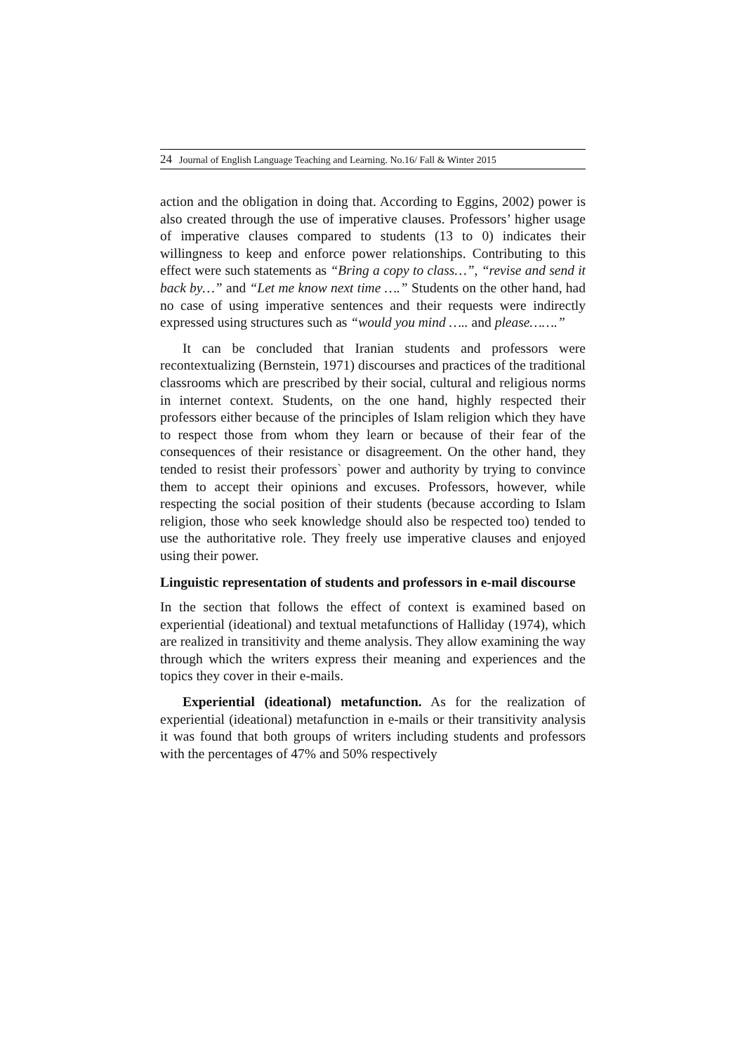24 Journal of English Language Teaching and Learning. No.16/ Fall & Winter 2015
action and the obligation in doing that. According to Eggins, 2002) power is also created through the use of imperative clauses. Professors’ higher usage of imperative clauses compared to students (13 to 0) indicates their willingness to keep and enforce power relationships. Contributing to this effect were such statements as “Bring a copy to class…”, “revise and send it back by…” and “Let me know next time ….” Students on the other hand, had no case of using imperative sentences and their requests were indirectly expressed using structures such as “would you mind ….. and please…….”
It can be concluded that Iranian students and professors were recontextualizing (Bernstein, 1971) discourses and practices of the traditional classrooms which are prescribed by their social, cultural and religious norms in internet context. Students, on the one hand, highly respected their professors either because of the principles of Islam religion which they have to respect those from whom they learn or because of their fear of the consequences of their resistance or disagreement. On the other hand, they tended to resist their professors` power and authority by trying to convince them to accept their opinions and excuses. Professors, however, while respecting the social position of their students (because according to Islam religion, those who seek knowledge should also be respected too) tended to use the authoritative role. They freely use imperative clauses and enjoyed using their power.
Linguistic representation of students and professors in e-mail discourse
In the section that follows the effect of context is examined based on experiential (ideational) and textual metafunctions of Halliday (1974), which are realized in transitivity and theme analysis. They allow examining the way through which the writers express their meaning and experiences and the topics they cover in their e-mails.
Experiential (ideational) metafunction. As for the realization of experiential (ideational) metafunction in e-mails or their transitivity analysis it was found that both groups of writers including students and professors with the percentages of 47% and 50% respectively